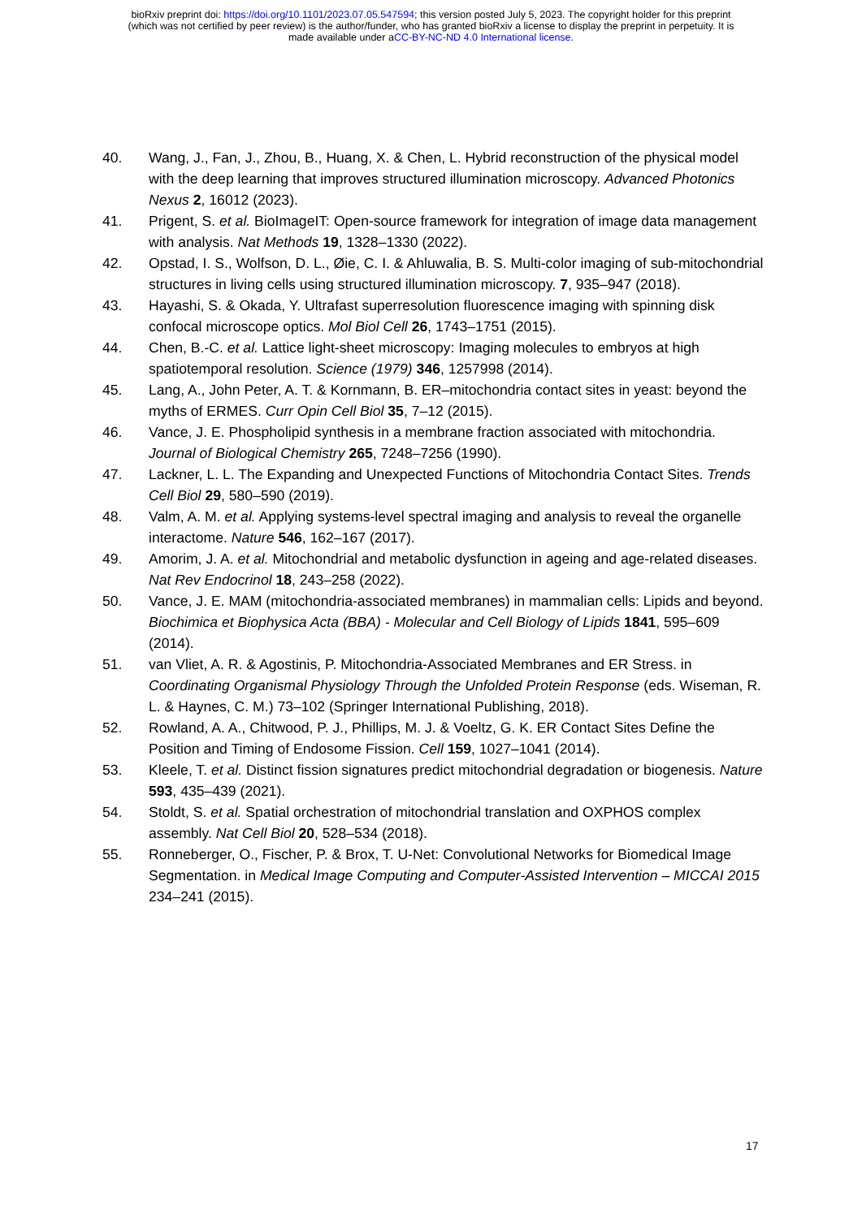bioRxiv preprint doi: https://doi.org/10.1101/2023.07.05.547594; this version posted July 5, 2023. The copyright holder for this preprint
(which was not certified by peer review) is the author/funder, who has granted bioRxiv a license to display the preprint in perpetuity. It is
made available under aCC-BY-NC-ND 4.0 International license.
40. Wang, J., Fan, J., Zhou, B., Huang, X. & Chen, L. Hybrid reconstruction of the physical model with the deep learning that improves structured illumination microscopy. Advanced Photonics Nexus 2, 16012 (2023).
41. Prigent, S. et al. BioImageIT: Open-source framework for integration of image data management with analysis. Nat Methods 19, 1328–1330 (2022).
42. Opstad, I. S., Wolfson, D. L., Øie, C. I. & Ahluwalia, B. S. Multi-color imaging of sub-mitochondrial structures in living cells using structured illumination microscopy. 7, 935–947 (2018).
43. Hayashi, S. & Okada, Y. Ultrafast superresolution fluorescence imaging with spinning disk confocal microscope optics. Mol Biol Cell 26, 1743–1751 (2015).
44. Chen, B.-C. et al. Lattice light-sheet microscopy: Imaging molecules to embryos at high spatiotemporal resolution. Science (1979) 346, 1257998 (2014).
45. Lang, A., John Peter, A. T. & Kornmann, B. ER–mitochondria contact sites in yeast: beyond the myths of ERMES. Curr Opin Cell Biol 35, 7–12 (2015).
46. Vance, J. E. Phospholipid synthesis in a membrane fraction associated with mitochondria. Journal of Biological Chemistry 265, 7248–7256 (1990).
47. Lackner, L. L. The Expanding and Unexpected Functions of Mitochondria Contact Sites. Trends Cell Biol 29, 580–590 (2019).
48. Valm, A. M. et al. Applying systems-level spectral imaging and analysis to reveal the organelle interactome. Nature 546, 162–167 (2017).
49. Amorim, J. A. et al. Mitochondrial and metabolic dysfunction in ageing and age-related diseases. Nat Rev Endocrinol 18, 243–258 (2022).
50. Vance, J. E. MAM (mitochondria-associated membranes) in mammalian cells: Lipids and beyond. Biochimica et Biophysica Acta (BBA) - Molecular and Cell Biology of Lipids 1841, 595–609 (2014).
51. van Vliet, A. R. & Agostinis, P. Mitochondria-Associated Membranes and ER Stress. in Coordinating Organismal Physiology Through the Unfolded Protein Response (eds. Wiseman, R. L. & Haynes, C. M.) 73–102 (Springer International Publishing, 2018).
52. Rowland, A. A., Chitwood, P. J., Phillips, M. J. & Voeltz, G. K. ER Contact Sites Define the Position and Timing of Endosome Fission. Cell 159, 1027–1041 (2014).
53. Kleele, T. et al. Distinct fission signatures predict mitochondrial degradation or biogenesis. Nature 593, 435–439 (2021).
54. Stoldt, S. et al. Spatial orchestration of mitochondrial translation and OXPHOS complex assembly. Nat Cell Biol 20, 528–534 (2018).
55. Ronneberger, O., Fischer, P. & Brox, T. U-Net: Convolutional Networks for Biomedical Image Segmentation. in Medical Image Computing and Computer-Assisted Intervention – MICCAI 2015 234–241 (2015).
17